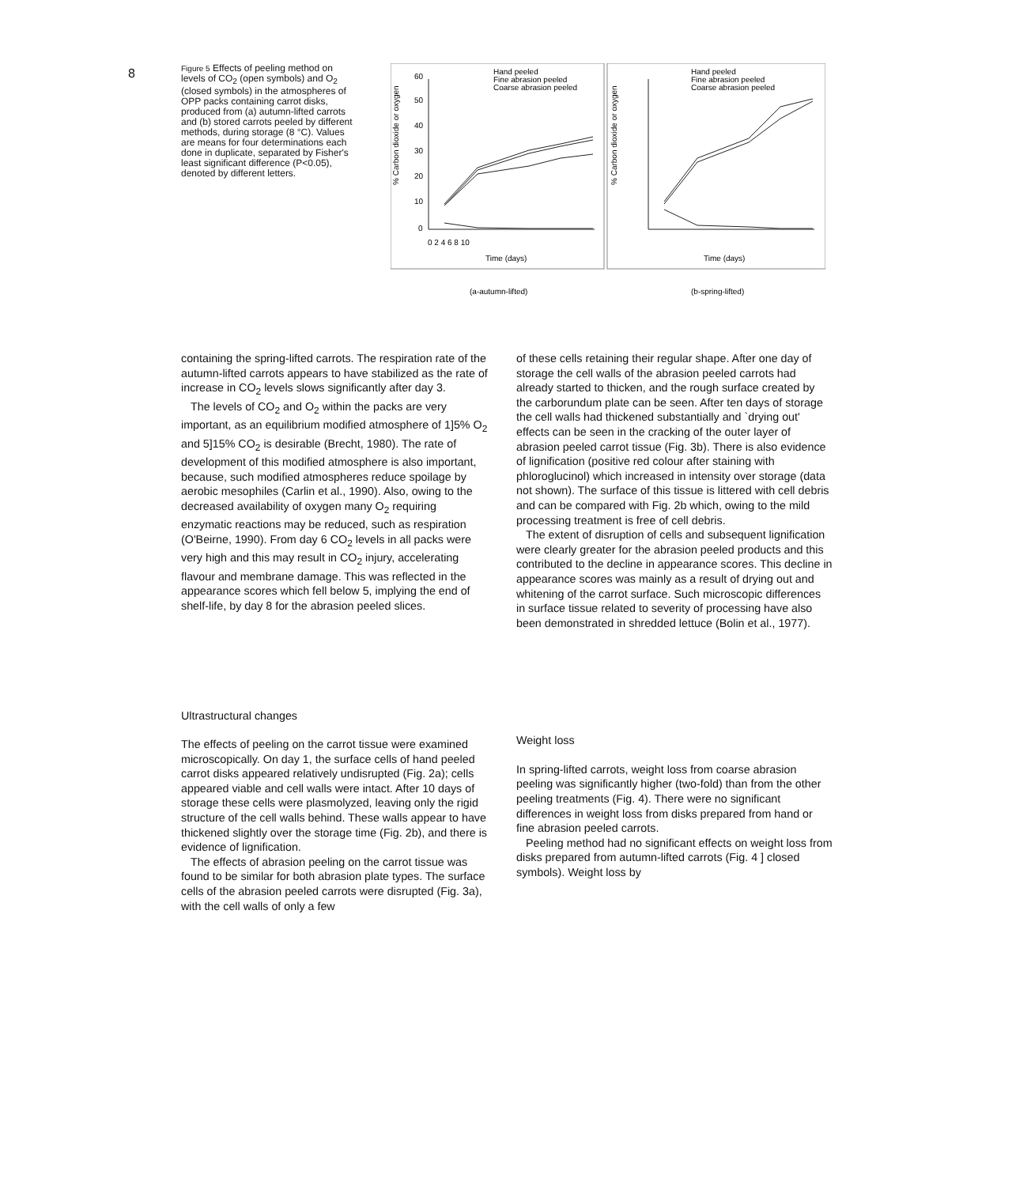8
Figure 5 Effects of peeling method on levels of CO<sub>2</sub> (open symbols) and O<sub>2</sub> (closed symbols) in the atmospheres of OPP packs containing carrot disks, produced from (a) autumn-lifted carrots and (b) stored carrots peeled by different methods, during storage (8 °C). Values are means for four determinations each done in duplicate, separated by Fisher's least significant difference (P<0.05), denoted by different letters.
% Carbon dioxide or oxygen
% Carbon dioxide or oxygen
60
50
40
30
20
10
0
0 2 4 6 8 10
Time (days)
Time (days)
Hand peeled
Fine abrasion peeled
Coarse abrasion peeled
Hand peeled
Fine abrasion peeled
Coarse abrasion peeled
(a-autumn-lifted)
(b-spring-lifted)
containing the spring-lifted carrots. The respiration rate of the autumn-lifted carrots appears to have stabilized as the rate of increase in CO<sub>2</sub> levels slows significantly after day 3.
The levels of CO<sub>2</sub> and O<sub>2</sub> within the packs are very important, as an equilibrium modified atmosphere of 1]5% O<sub>2</sub> and 5]15% CO<sub>2</sub> is desirable (Brecht, 1980). The rate of development of this modified atmosphere is also important, because, such modified atmospheres reduce spoilage by aerobic mesophiles (Carlin et al., 1990). Also, owing to the decreased availability of oxygen many O<sub>2</sub> requiring enzymatic reactions may be reduced, such as respiration (O'Beirne, 1990). From day 6 CO<sub>2</sub> levels in all packs were very high and this may result in CO<sub>2</sub> injury, accelerating flavour and membrane damage. This was reflected in the appearance scores which fell below 5, implying the end of shelf-life, by day 8 for the abrasion peeled slices.
Ultrastructural changes
The effects of peeling on the carrot tissue were examined microscopically. On day 1, the surface cells of hand peeled carrot disks appeared relatively undisrupted (Fig. 2a); cells appeared viable and cell walls were intact. After 10 days of storage these cells were plasmolyzed, leaving only the rigid structure of the cell walls behind. These walls appear to have thickened slightly over the storage time (Fig. 2b), and there is evidence of lignification.
The effects of abrasion peeling on the carrot tissue was found to be similar for both abrasion plate types. The surface cells of the abrasion peeled carrots were disrupted (Fig. 3a), with the cell walls of only a few
of these cells retaining their regular shape. After one day of storage the cell walls of the abrasion peeled carrots had already started to thicken, and the rough surface created by the carborundum plate can be seen. After ten days of storage the cell walls had thickened substantially and `drying out' effects can be seen in the cracking of the outer layer of abrasion peeled carrot tissue (Fig. 3b). There is also evidence of lignification (positive red colour after staining with phloroglucinol) which increased in intensity over storage (data not shown). The surface of this tissue is littered with cell debris and can be compared with Fig. 2b which, owing to the mild processing treatment is free of cell debris.
The extent of disruption of cells and subsequent lignification were clearly greater for the abrasion peeled products and this contributed to the decline in appearance scores. This decline in appearance scores was mainly as a result of drying out and whitening of the carrot surface. Such microscopic differences in surface tissue related to severity of processing have also been demonstrated in shredded lettuce (Bolin et al., 1977).
Weight loss
In spring-lifted carrots, weight loss from coarse abrasion peeling was significantly higher (two-fold) than from the other peeling treatments (Fig. 4). There were no significant differences in weight loss from disks prepared from hand or fine abrasion peeled carrots.
Peeling method had no significant effects on weight loss from disks prepared from autumn-lifted carrots (Fig. 4 ] closed symbols). Weight loss by